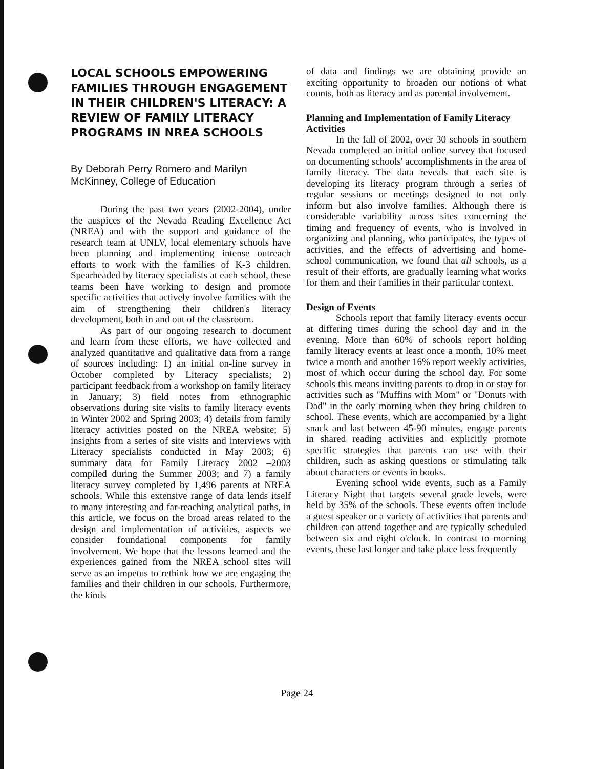LOCAL SCHOOLS EMPOWERING FAMILIES THROUGH ENGAGEMENT IN THEIR CHILDREN'S LITERACY: A REVIEW OF FAMILY LITERACY PROGRAMS IN NREA SCHOOLS
By Deborah Perry Romero and Marilyn McKinney, College of Education
During the past two years (2002-2004), under the auspices of the Nevada Reading Excellence Act (NREA) and with the support and guidance of the research team at UNLV, local elementary schools have been planning and implementing intense outreach efforts to work with the families of K-3 children. Spearheaded by literacy specialists at each school, these teams been have working to design and promote specific activities that actively involve families with the aim of strengthening their children's literacy development, both in and out of the classroom.
As part of our ongoing research to document and learn from these efforts, we have collected and analyzed quantitative and qualitative data from a range of sources including: 1) an initial on-line survey in October completed by Literacy specialists; 2) participant feedback from a workshop on family literacy in January; 3) field notes from ethnographic observations during site visits to family literacy events in Winter 2002 and Spring 2003; 4) details from family literacy activities posted on the NREA website; 5) insights from a series of site visits and interviews with Literacy specialists conducted in May 2003; 6) summary data for Family Literacy 2002 –2003 compiled during the Summer 2003; and 7) a family literacy survey completed by 1,496 parents at NREA schools. While this extensive range of data lends itself to many interesting and far-reaching analytical paths, in this article, we focus on the broad areas related to the design and implementation of activities, aspects we consider foundational components for family involvement. We hope that the lessons learned and the experiences gained from the NREA school sites will serve as an impetus to rethink how we are engaging the families and their children in our schools. Furthermore, the kinds
of data and findings we are obtaining provide an exciting opportunity to broaden our notions of what counts, both as literacy and as parental involvement.
Planning and Implementation of Family Literacy Activities
In the fall of 2002, over 30 schools in southern Nevada completed an initial online survey that focused on documenting schools' accomplishments in the area of family literacy. The data reveals that each site is developing its literacy program through a series of regular sessions or meetings designed to not only inform but also involve families. Although there is considerable variability across sites concerning the timing and frequency of events, who is involved in organizing and planning, who participates, the types of activities, and the effects of advertising and home-school communication, we found that all schools, as a result of their efforts, are gradually learning what works for them and their families in their particular context.
Design of Events
Schools report that family literacy events occur at differing times during the school day and in the evening. More than 60% of schools report holding family literacy events at least once a month, 10% meet twice a month and another 16% report weekly activities, most of which occur during the school day. For some schools this means inviting parents to drop in or stay for activities such as "Muffins with Mom" or "Donuts with Dad" in the early morning when they bring children to school. These events, which are accompanied by a light snack and last between 45-90 minutes, engage parents in shared reading activities and explicitly promote specific strategies that parents can use with their children, such as asking questions or stimulating talk about characters or events in books.
Evening school wide events, such as a Family Literacy Night that targets several grade levels, were held by 35% of the schools. These events often include a guest speaker or a variety of activities that parents and children can attend together and are typically scheduled between six and eight o'clock. In contrast to morning events, these last longer and take place less frequently
Page 24